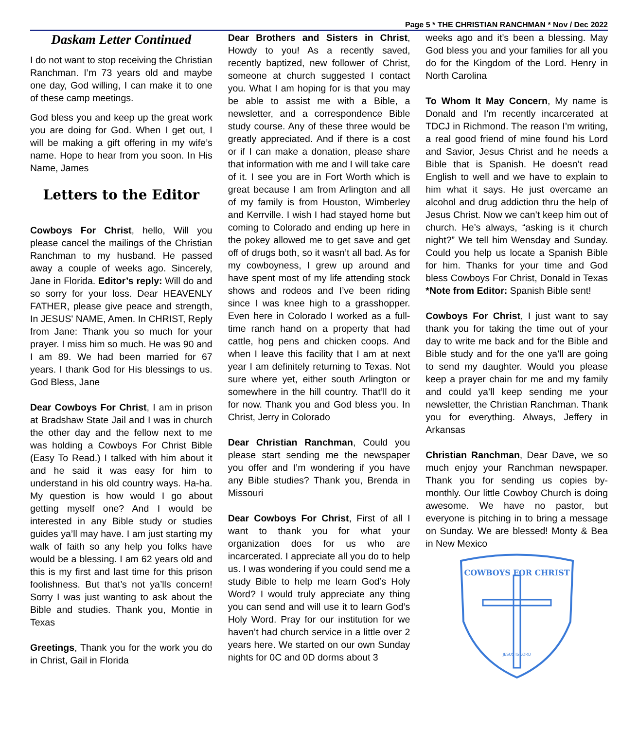Page 5 * THE CHRISTIAN RANCHMAN * Nov / Dec 2022
Daskam Letter Continued
I do not want to stop receiving the Christian Ranchman. I’m 73 years old and maybe one day, God willing, I can make it to one of these camp meetings.
God bless you and keep up the great work you are doing for God. When I get out, I will be making a gift offering in my wife’s name. Hope to hear from you soon. In His Name, James
Letters to the Editor
Cowboys For Christ, hello, Will you please cancel the mailings of the Christian Ranchman to my husband. He passed away a couple of weeks ago. Sincerely, Jane in Florida. Editor’s reply: Will do and so sorry for your loss. Dear HEAVENLY FATHER, please give peace and strength, In JESUS' NAME, Amen. In CHRIST, Reply from Jane: Thank you so much for your prayer. I miss him so much. He was 90 and I am 89. We had been married for 67 years. I thank God for His blessings to us. God Bless, Jane
Dear Cowboys For Christ, I am in prison at Bradshaw State Jail and I was in church the other day and the fellow next to me was holding a Cowboys For Christ Bible (Easy To Read.) I talked with him about it and he said it was easy for him to understand in his old country ways. Ha-ha. My question is how would I go about getting myself one? And I would be interested in any Bible study or studies guides ya’ll may have. I am just starting my walk of faith so any help you folks have would be a blessing. I am 62 years old and this is my first and last time for this prison foolishness. But that’s not ya’lls concern! Sorry I was just wanting to ask about the Bible and studies. Thank you, Montie in Texas
Greetings, Thank you for the work you do in Christ, Gail in Florida
Dear Brothers and Sisters in Christ, Howdy to you! As a recently saved, recently baptized, new follower of Christ, someone at church suggested I contact you. What I am hoping for is that you may be able to assist me with a Bible, a newsletter, and a correspondence Bible study course. Any of these three would be greatly appreciated. And if there is a cost or if I can make a donation, please share that information with me and I will take care of it. I see you are in Fort Worth which is great because I am from Arlington and all of my family is from Houston, Wimberley and Kerrville. I wish I had stayed home but coming to Colorado and ending up here in the pokey allowed me to get save and get off of drugs both, so it wasn’t all bad. As for my cowboyness, I grew up around and have spent most of my life attending stock shows and rodeos and I’ve been riding since I was knee high to a grasshopper. Even here in Colorado I worked as a full-time ranch hand on a property that had cattle, hog pens and chicken coops. And when I leave this facility that I am at next year I am definitely returning to Texas. Not sure where yet, either south Arlington or somewhere in the hill country. That’ll do it for now. Thank you and God bless you. In Christ, Jerry in Colorado
Dear Christian Ranchman, Could you please start sending me the newspaper you offer and I’m wondering if you have any Bible studies? Thank you, Brenda in Missouri
Dear Cowboys For Christ, First of all I want to thank you for what your organization does for us who are incarcerated. I appreciate all you do to help us. I was wondering if you could send me a study Bible to help me learn God’s Holy Word? I would truly appreciate any thing you can send and will use it to learn God’s Holy Word. Pray for our institution for we haven’t had church service in a little over 2 years here. We started on our own Sunday nights for 0C and 0D dorms about 3
weeks ago and it’s been a blessing. May God bless you and your families for all you do for the Kingdom of the Lord. Henry in North Carolina
To Whom It May Concern, My name is Donald and I’m recently incarcerated at TDCJ in Richmond. The reason I’m writing, a real good friend of mine found his Lord and Savior, Jesus Christ and he needs a Bible that is Spanish. He doesn’t read English to well and we have to explain to him what it says. He just overcame an alcohol and drug addiction thru the help of Jesus Christ. Now we can’t keep him out of church. He’s always, “asking is it church night?” We tell him Wensday and Sunday. Could you help us locate a Spanish Bible for him. Thanks for your time and God bless Cowboys For Christ, Donald in Texas *Note from Editor: Spanish Bible sent!
Cowboys For Christ, I just want to say thank you for taking the time out of your day to write me back and for the Bible and Bible study and for the one ya’ll are going to send my daughter. Would you please keep a prayer chain for me and my family and could ya’ll keep sending me your newsletter, the Christian Ranchman. Thank you for everything. Always, Jeffery in Arkansas
Christian Ranchman, Dear Dave, we so much enjoy your Ranchman newspaper. Thank you for sending us copies by-monthly. Our little Cowboy Church is doing awesome. We have no pastor, but everyone is pitching in to bring a message on Sunday. We are blessed! Monty & Bea in New Mexico
COWBOYS FOR CHRIST
JESUS IS LORD